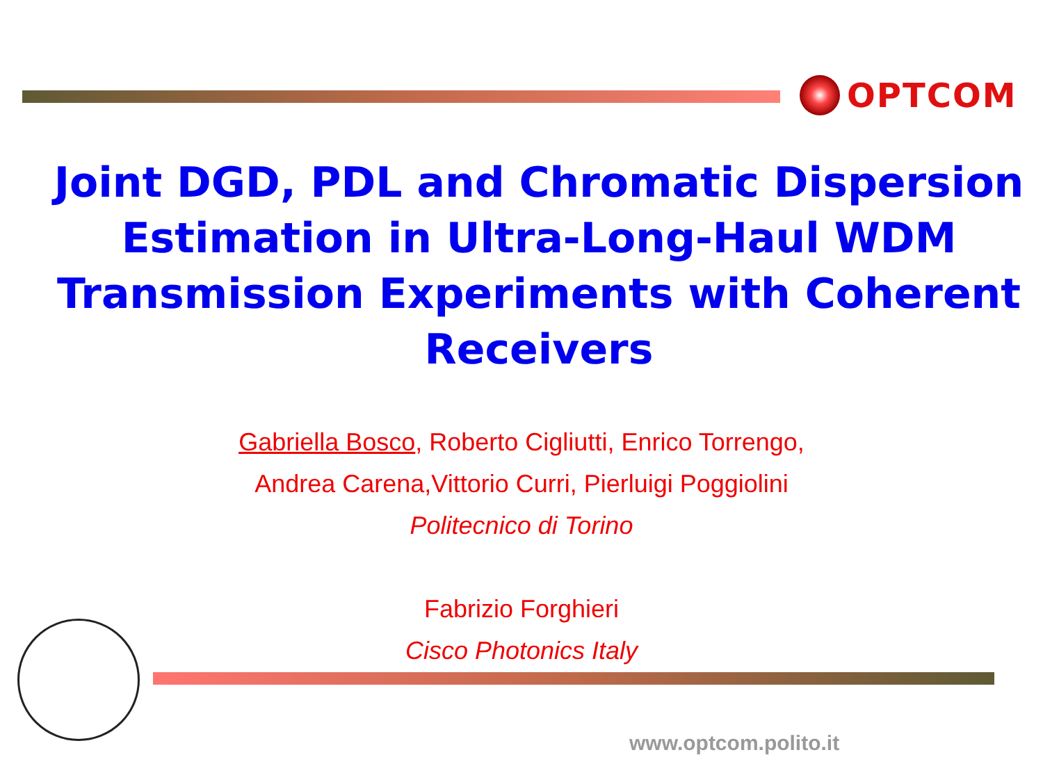OPTCOM
Joint DGD, PDL and Chromatic Dispersion Estimation in Ultra-Long-Haul WDM Transmission Experiments with Coherent Receivers
Gabriella Bosco, Roberto Cigliutti, Enrico Torrengo,
Andrea Carena,Vittorio Curri, Pierluigi Poggiolini
Politecnico di Torino
Fabrizio Forghieri
Cisco Photonics Italy
www.optcom.polito.it